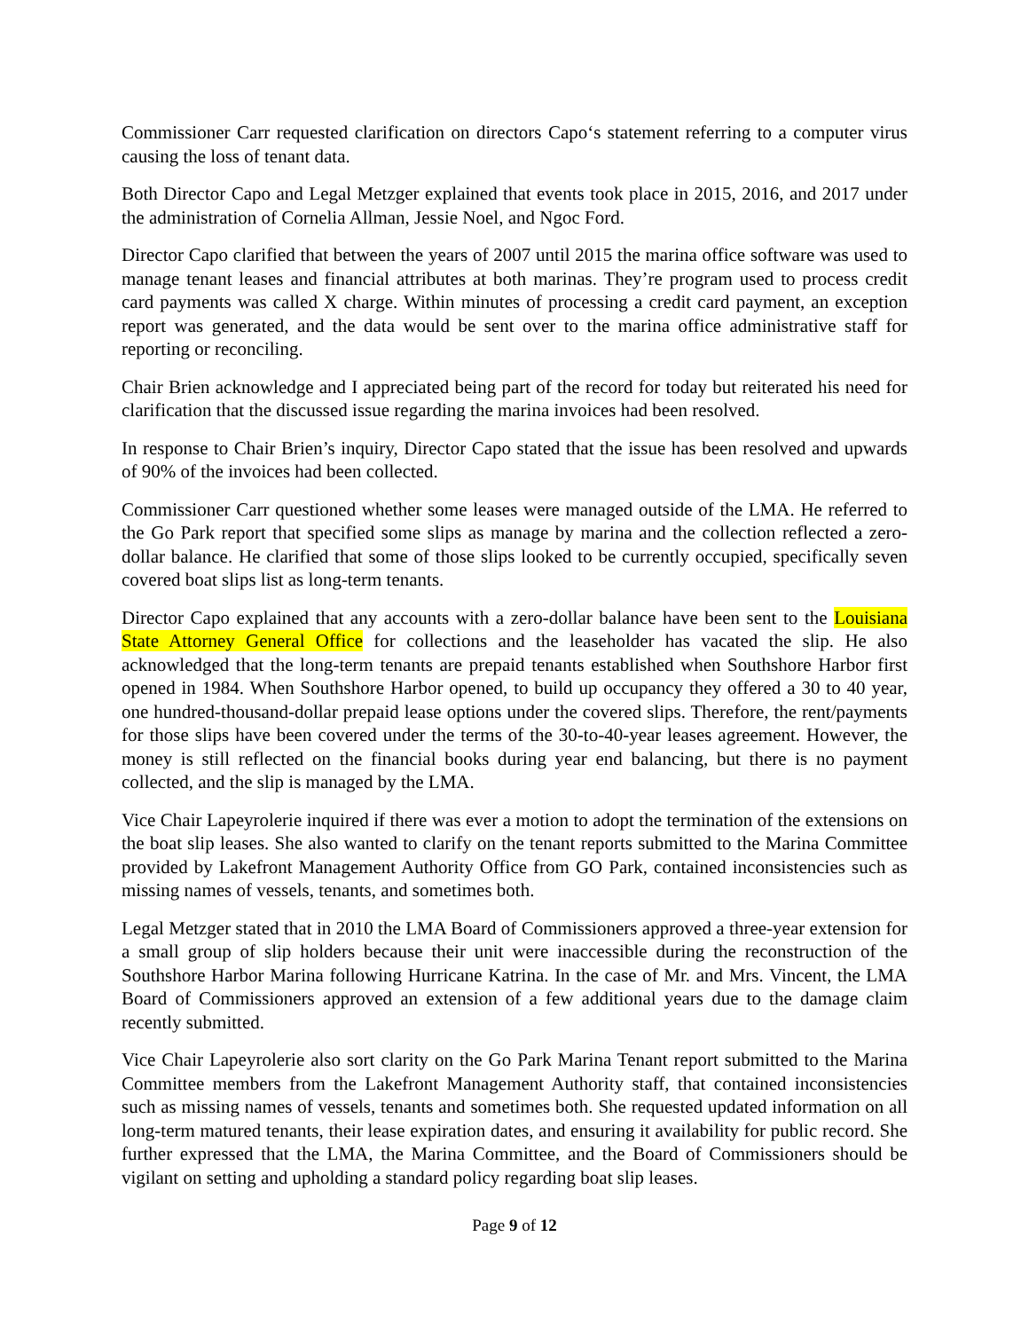Commissioner Carr requested clarification on directors Capo‘s statement referring to a computer virus causing the loss of tenant data.
Both Director Capo and Legal Metzger explained that events took place in 2015, 2016, and 2017 under the administration of Cornelia Allman, Jessie Noel, and Ngoc Ford.
Director Capo clarified that between the years of 2007 until 2015 the marina office software was used to manage tenant leases and financial attributes at both marinas. They’re program used to process credit card payments was called X charge. Within minutes of processing a credit card payment, an exception report was generated, and the data would be sent over to the marina office administrative staff for reporting or reconciling.
Chair Brien acknowledge and I appreciated being part of the record for today but reiterated his need for clarification that the discussed issue regarding the marina invoices had been resolved.
In response to Chair Brien’s inquiry, Director Capo stated that the issue has been resolved and upwards of 90% of the invoices had been collected.
Commissioner Carr questioned whether some leases were managed outside of the LMA. He referred to the Go Park report that specified some slips as manage by marina and the collection reflected a zero-dollar balance. He clarified that some of those slips looked to be currently occupied, specifically seven covered boat slips list as long-term tenants.
Director Capo explained that any accounts with a zero-dollar balance have been sent to the Louisiana State Attorney General Office for collections and the leaseholder has vacated the slip. He also acknowledged that the long-term tenants are prepaid tenants established when Southshore Harbor first opened in 1984. When Southshore Harbor opened, to build up occupancy they offered a 30 to 40 year, one hundred-thousand-dollar prepaid lease options under the covered slips. Therefore, the rent/payments for those slips have been covered under the terms of the 30-to-40-year leases agreement. However, the money is still reflected on the financial books during year end balancing, but there is no payment collected, and the slip is managed by the LMA.
Vice Chair Lapeyrolerie inquired if there was ever a motion to adopt the termination of the extensions on the boat slip leases. She also wanted to clarify on the tenant reports submitted to the Marina Committee provided by Lakefront Management Authority Office from GO Park, contained inconsistencies such as missing names of vessels, tenants, and sometimes both.
Legal Metzger stated that in 2010 the LMA Board of Commissioners approved a three-year extension for a small group of slip holders because their unit were inaccessible during the reconstruction of the Southshore Harbor Marina following Hurricane Katrina. In the case of Mr. and Mrs. Vincent, the LMA Board of Commissioners approved an extension of a few additional years due to the damage claim recently submitted.
Vice Chair Lapeyrolerie also sort clarity on the Go Park Marina Tenant report submitted to the Marina Committee members from the Lakefront Management Authority staff, that contained inconsistencies such as missing names of vessels, tenants and sometimes both. She requested updated information on all long-term matured tenants, their lease expiration dates, and ensuring it availability for public record. She further expressed that the LMA, the Marina Committee, and the Board of Commissioners should be vigilant on setting and upholding a standard policy regarding boat slip leases.
Page 9 of 12